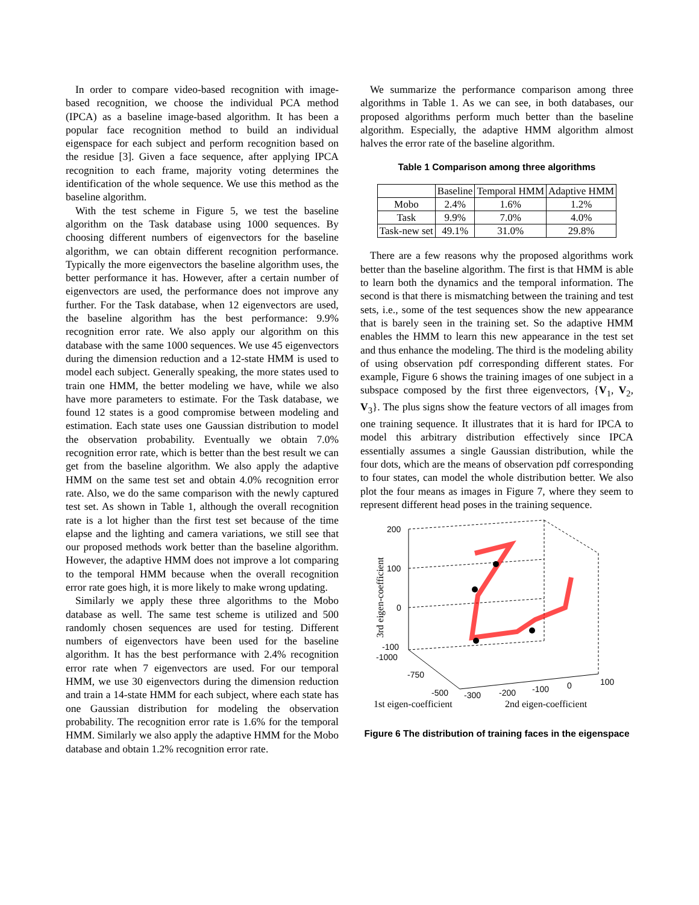In order to compare video-based recognition with image-based recognition, we choose the individual PCA method (IPCA) as a baseline image-based algorithm. It has been a popular face recognition method to build an individual eigenspace for each subject and perform recognition based on the residue [3]. Given a face sequence, after applying IPCA recognition to each frame, majority voting determines the identification of the whole sequence. We use this method as the baseline algorithm.
With the test scheme in Figure 5, we test the baseline algorithm on the Task database using 1000 sequences. By choosing different numbers of eigenvectors for the baseline algorithm, we can obtain different recognition performance. Typically the more eigenvectors the baseline algorithm uses, the better performance it has. However, after a certain number of eigenvectors are used, the performance does not improve any further. For the Task database, when 12 eigenvectors are used, the baseline algorithm has the best performance: 9.9% recognition error rate. We also apply our algorithm on this database with the same 1000 sequences. We use 45 eigenvectors during the dimension reduction and a 12-state HMM is used to model each subject. Generally speaking, the more states used to train one HMM, the better modeling we have, while we also have more parameters to estimate. For the Task database, we found 12 states is a good compromise between modeling and estimation. Each state uses one Gaussian distribution to model the observation probability. Eventually we obtain 7.0% recognition error rate, which is better than the best result we can get from the baseline algorithm. We also apply the adaptive HMM on the same test set and obtain 4.0% recognition error rate. Also, we do the same comparison with the newly captured test set. As shown in Table 1, although the overall recognition rate is a lot higher than the first test set because of the time elapse and the lighting and camera variations, we still see that our proposed methods work better than the baseline algorithm. However, the adaptive HMM does not improve a lot comparing to the temporal HMM because when the overall recognition error rate goes high, it is more likely to make wrong updating.
Similarly we apply these three algorithms to the Mobo database as well. The same test scheme is utilized and 500 randomly chosen sequences are used for testing. Different numbers of eigenvectors have been used for the baseline algorithm. It has the best performance with 2.4% recognition error rate when 7 eigenvectors are used. For our temporal HMM, we use 30 eigenvectors during the dimension reduction and train a 14-state HMM for each subject, where each state has one Gaussian distribution for modeling the observation probability. The recognition error rate is 1.6% for the temporal HMM. Similarly we also apply the adaptive HMM for the Mobo database and obtain 1.2% recognition error rate.
We summarize the performance comparison among three algorithms in Table 1. As we can see, in both databases, our proposed algorithms perform much better than the baseline algorithm. Especially, the adaptive HMM algorithm almost halves the error rate of the baseline algorithm.
Table 1 Comparison among three algorithms
| | Baseline | Temporal HMM | Adaptive HMM |
| --- | --- | --- | --- |
| Mobo | 2.4% | 1.6% | 1.2% |
| Task | 9.9% | 7.0% | 4.0% |
| Task-new set | 49.1% | 31.0% | 29.8% |
There are a few reasons why the proposed algorithms work better than the baseline algorithm. The first is that HMM is able to learn both the dynamics and the temporal information. The second is that there is mismatching between the training and test sets, i.e., some of the test sequences show the new appearance that is barely seen in the training set. So the adaptive HMM enables the HMM to learn this new appearance in the test set and thus enhance the modeling. The third is the modeling ability of using observation pdf corresponding different states. For example, Figure 6 shows the training images of one subject in a subspace composed by the first three eigenvectors, {V<sub>1</sub>, V<sub>2</sub>, V<sub>3</sub>}. The plus signs show the feature vectors of all images from one training sequence. It illustrates that it is hard for IPCA to model this arbitrary distribution effectively since IPCA essentially assumes a single Gaussian distribution, while the four dots, which are the means of observation pdf corresponding to four states, can model the whole distribution better. We also plot the four means as images in Figure 7, where they seem to represent different head poses in the training sequence.
200
100
0
-100
-1000
-750
-500
-300
-200
-100
0
100
1st eigen-coefficient
2nd eigen-coefficient
3rd eigen-coefficient
Figure 6 The distribution of training faces in the eigenspace